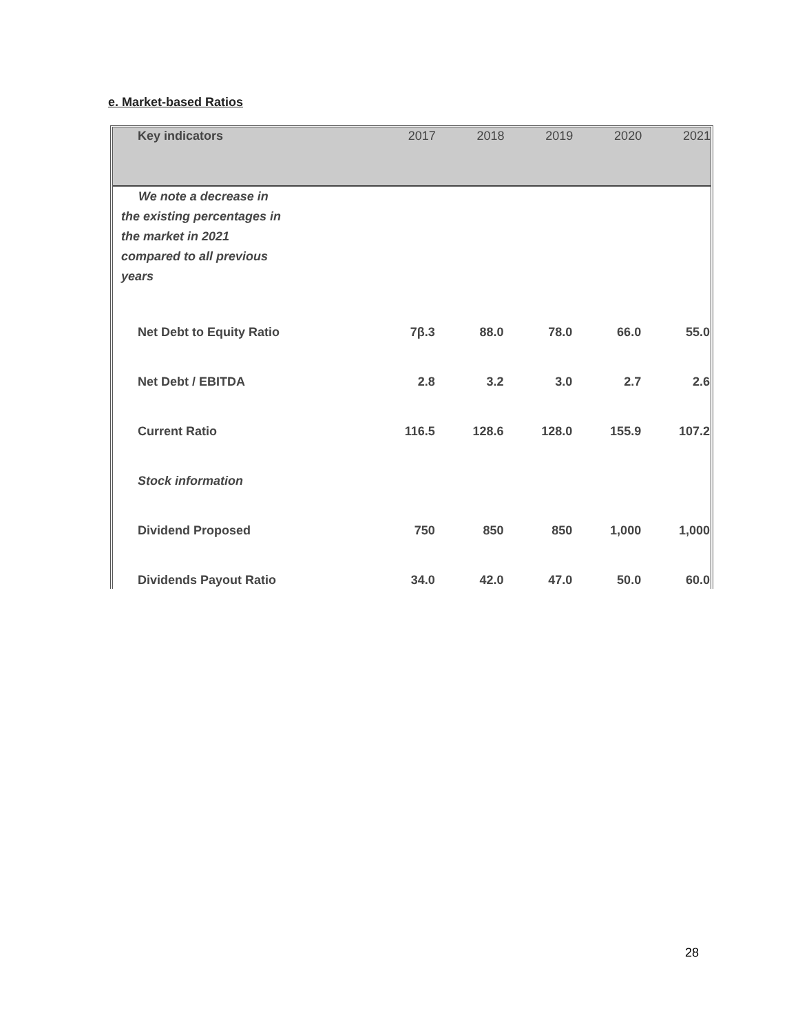e. Market-based Ratios
| Key indicators | 2017 | 2018 | 2019 | 2020 | 2021 |
| --- | --- | --- | --- | --- | --- |
| We note a decrease in the existing percentages in the market in 2021 compared to all previous years | | | | | |
| Net Debt to Equity Ratio | 7β.3 | 88.0 | 78.0 | 66.0 | 55.0 |
| Net Debt / EBITDA | 2.8 | 3.2 | 3.0 | 2.7 | 2.6 |
| Current Ratio | 116.5 | 128.6 | 128.0 | 155.9 | 107.2 |
| Stock information | | | | | |
| Dividend Proposed | 750 | 850 | 850 | 1,000 | 1,000 |
| Dividends Payout Ratio | 34.0 | 42.0 | 47.0 | 50.0 | 60.0 |
28